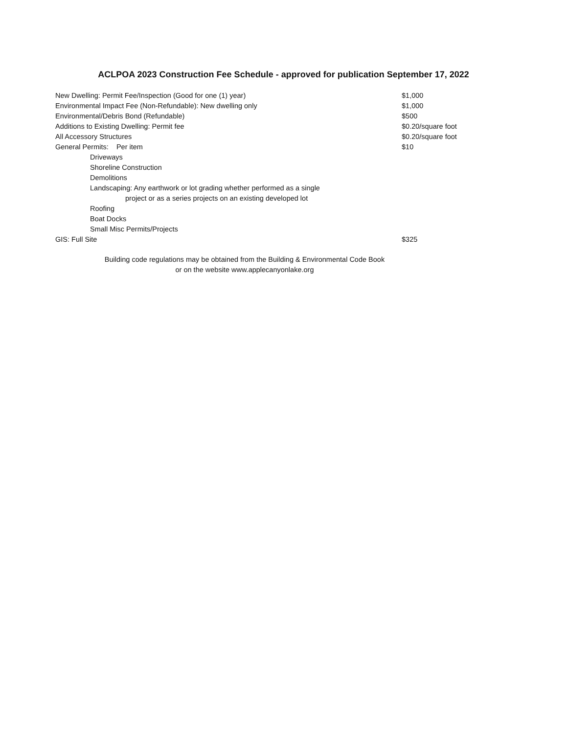ACLPOA 2023 Construction Fee Schedule - approved for publication September 17, 2022
| New Dwelling: Permit Fee/Inspection (Good for one (1) year) | $1,000 |
| Environmental Impact Fee (Non-Refundable): New dwelling only | $1,000 |
| Environmental/Debris Bond (Refundable) | $500 |
| Additions to Existing Dwelling: Permit fee | $0.20/square foot |
| All Accessory Structures | $0.20/square foot |
| General Permits: Per item | $10 |
| Driveways | |
| Shoreline Construction | |
| Demolitions | |
| Landscaping: Any earthwork or lot grading whether performed as a single | |
| project or as a series projects on an existing developed lot | |
| Roofing | |
| Boat Docks | |
| Small Misc Permits/Projects | |
| GIS: Full Site | $325 |
Building code regulations may be obtained from the Building & Environmental Code Book
or on the website www.applecanyonlake.org